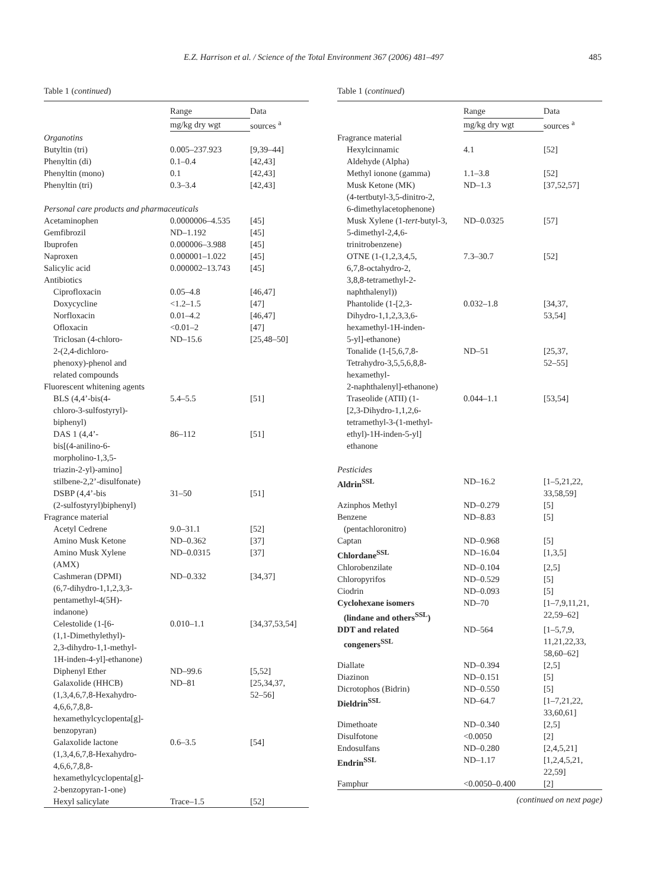E.Z. Harrison et al. / Science of the Total Environment 367 (2006) 481–497 485
Table 1 (continued)
| | Range | Data sources <sup>a</sup> |
| --- | --- | --- |
| | mg/kg dry wgt | |
| Organotins | | |
| Butyltin (tri) | 0.005–237.923 | [9,39–44] |
| Phenyltin (di) | 0.1–0.4 | [42,43] |
| Phenyltin (mono) | 0.1 | [42,43] |
| Phenyltin (tri) | 0.3–3.4 | [42,43] |
| Personal care products and pharmaceuticals | | |
| Acetaminophen | 0.0000006–4.535 | [45] |
| Gemfibrozil | ND–1.192 | [45] |
| Ibuprofen | 0.000006–3.988 | [45] |
| Naproxen | 0.000001–1.022 | [45] |
| Salicylic acid | 0.000002–13.743 | [45] |
| Antibiotics | | |
| Ciprofloxacin | 0.05–4.8 | [46,47] |
| Doxycycline | <1.2–1.5 | [47] |
| Norfloxacin | 0.01–4.2 | [46,47] |
| Ofloxacin | <0.01–2 | [47] |
| Triclosan (4-chloro- 2-(2,4-dichloro- phenoxy)-phenol and related compounds | ND–15.6 | [25,48–50] |
| Fluorescent whitening agents | | |
| BLS (4,4’-bis(4- chloro-3-sulfostyryl)- biphenyl) | 5.4–5.5 | [51] |
| DAS 1 (4,4’- bis[(4-anilino-6- morpholino-1,3,5- triazin-2-yl)-amino] stilbene-2,2’-disulfonate) | 86–112 | [51] |
| DSBP (4,4’-bis (2-sulfostyryl)biphenyl) | 31–50 | [51] |
| Fragrance material | | |
| Acetyl Cedrene | 9.0–31.1 | [52] |
| Amino Musk Ketone | ND–0.362 | [37] |
| Amino Musk Xylene (AMX) | ND–0.0315 | [37] |
| Cashmeran (DPMI) (6,7-dihydro-1,1,2,3,3- pentamethyl-4(5H)- indanone) | ND–0.332 | [34,37] |
| Celestolide (1-[6- (1,1-Dimethylethyl)- 2,3-dihydro-1,1-methyl- 1H-inden-4-yl]-ethanone) | 0.010–1.1 | [34,37,53,54] |
| Diphenyl Ether | ND–99.6 | [5,52] |
| Galaxolide (HHCB) (1,3,4,6,7,8-Hexahydro- 4,6,6,7,8,8- hexamethylcyclopenta[g]- benzopyran) | ND–81 | [25,34,37, 52–56] |
| Galaxolide lactone (1,3,4,6,7,8-Hexahydro- 4,6,6,7,8,8- hexamethylcyclopenta[g]- 2-benzopyran-1-one) | 0.6–3.5 | [54] |
| Hexyl salicylate | Trace–1.5 | [52] |
Table 1 (continued)
| | Range | Data sources <sup>a</sup> |
| --- | --- | --- |
| | mg/kg dry wgt | |
| Fragrance material | | |
| Hexylcinnamic Aldehyde (Alpha) | 4.1 | [52] |
| Methyl ionone (gamma) | 1.1–3.8 | [52] |
| Musk Ketone (MK) (4-tertbutyl-3,5-dinitro-2, 6-dimethylacetophenone) | ND–1.3 | [37,52,57] |
| Musk Xylene (1- tert -butyl-3, 5-dimethyl-2,4,6- trinitrobenzene) | ND–0.0325 | [57] |
| OTNE (1-(1,2,3,4,5, 6,7,8-octahydro-2, 3,8,8-tetramethyl-2- naphthalenyl)) | 7.3–30.7 | [52] |
| Phantolide (1-[2,3- Dihydro-1,1,2,3,3,6- hexamethyl-1H-inden- 5-yl]-ethanone) | 0.032–1.8 | [34,37, 53,54] |
| Tonalide (1-[5,6,7,8- Tetrahydro-3,5,5,6,8,8- hexamethyl- 2-naphthalenyl]-ethanone) | ND–51 | [25,37, 52–55] |
| Traseolide (ATII) (1- [2,3-Dihydro-1,1,2,6- tetramethyl-3-(1-methyl- ethyl)-1H-inden-5-yl] ethanone | 0.044–1.1 | [53,54] |
| Pesticides | | |
| Aldrin<sup>SSL</sup> | ND–16.2 | [1–5,21,22, 33,58,59] |
| Azinphos Methyl | ND–0.279 | [5] |
| Benzene (pentachloronitro) | ND–8.83 | [5] |
| Captan | ND–0.968 | [5] |
| Chlordane<sup>SSL</sup> | ND–16.04 | [1,3,5] |
| Chlorobenzilate | ND–0.104 | [2,5] |
| Chloropyrifos | ND–0.529 | [5] |
| Ciodrin | ND–0.093 | [5] |
| Cyclohexane isomers (lindane and others<sup>SSL</sup>) | ND–70 | [1–7,9,11,21, 22,59–62] |
| DDT and related congeners<sup>SSL</sup> | ND–564 | [1–5,7,9, 11,21,22,33, 58,60–62] |
| Diallate | ND–0.394 | [2,5] |
| Diazinon | ND–0.151 | [5] |
| Dicrotophos (Bidrin) | ND–0.550 | [5] |
| Dieldrin<sup>SSL</sup> | ND–64.7 | [1–7,21,22, 33,60,61] |
| Dimethoate | ND–0.340 | [2,5] |
| Disulfotone | <0.0050 | [2] |
| Endosulfans | ND–0.280 | [2,4,5,21] |
| Endrin<sup>SSL</sup> | ND–1.17 | [1,2,4,5,21, 22,59] |
| Famphur | <0.0050–0.400 | [2] |
(continued on next page)